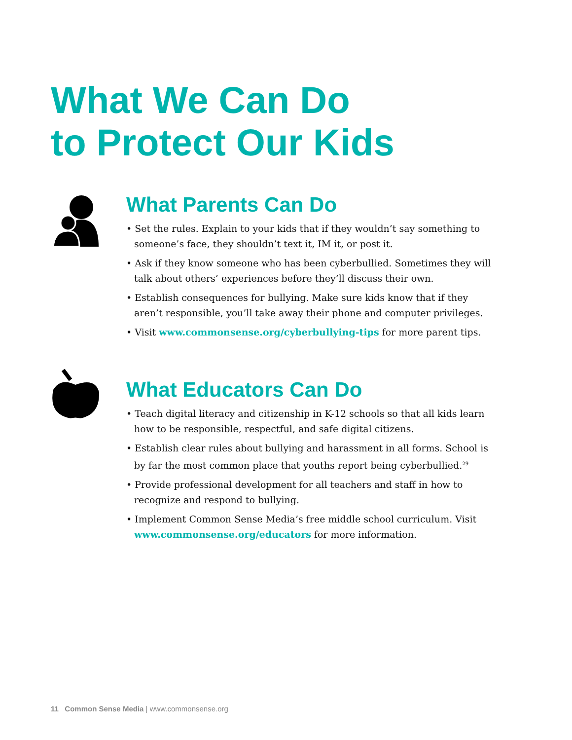What We Can Do
to Protect Our Kids
What Parents Can Do
• Set the rules. Explain to your kids that if they wouldn’t say something to someone’s face, they shouldn’t text it, IM it, or post it.
• Ask if they know someone who has been cyberbullied. Sometimes they will talk about others’ experiences before they’ll discuss their own.
• Establish consequences for bullying. Make sure kids know that if they aren’t responsible, you’ll take away their phone and computer privileges.
• Visit www.commonsense.org/cyberbullying-tips for more parent tips.
What Educators Can Do
• Teach digital literacy and citizenship in K-12 schools so that all kids learn how to be responsible, respectful, and safe digital citizens.
• Establish clear rules about bullying and harassment in all forms. School is by far the most common place that youths report being cyberbullied.<sup>29</sup>
• Provide professional development for all teachers and staff in how to recognize and respond to bullying.
• Implement Common Sense Media’s free middle school curriculum. Visit www.commonsense.org/educators for more information.
11 Common Sense Media | www.commonsense.org